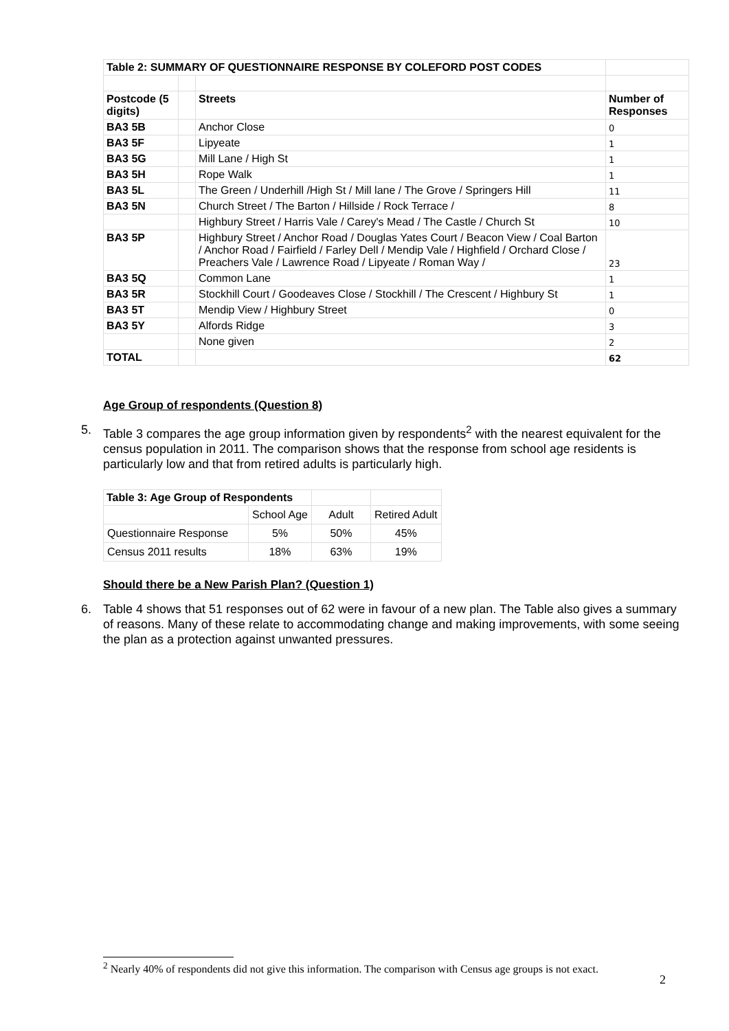| Table 2: SUMMARY OF QUESTIONNAIRE RESPONSE BY COLEFORD POST CODES | | | |
| Postcode (5 digits) | | Streets | Number of Responses |
| BA3 5B | | Anchor Close | 0 |
| BA3 5F | | Lipyeate | 1 |
| BA3 5G | | Mill Lane / High St | 1 |
| BA3 5H | | Rope Walk | 1 |
| BA3 5L | | The Green / Underhill /High St / Mill lane / The Grove / Springers Hill | 11 |
| BA3 5N | | Church Street / The Barton / Hillside / Rock Terrace / | 8 |
| | | Highbury Street / Harris Vale / Carey's Mead / The Castle / Church St | 10 |
| BA3 5P | | Highbury Street / Anchor Road / Douglas Yates Court / Beacon View / Coal Barton / Anchor Road / Fairfield / Farley Dell / Mendip Vale / Highfield / Orchard Close / Preachers Vale / Lawrence Road / Lipyeate / Roman Way / | 23 |
| BA3 5Q | | Common Lane | 1 |
| BA3 5R | | Stockhill Court / Goodeaves Close / Stockhill / The Crescent / Highbury St | 1 |
| BA3 5T | | Mendip View / Highbury Street | 0 |
| BA3 5Y | | Alfords Ridge | 3 |
| | | None given | 2 |
| TOTAL | | | 62 |
Age Group of respondents (Question 8)
5. Table 3 compares the age group information given by respondents<sup>2</sup> with the nearest equivalent for the census population in 2011. The comparison shows that the response from school age residents is particularly low and that from retired adults is particularly high.
| Table 3: Age Group of Respondents | | | |
| | School Age | Adult | Retired Adult |
| Questionnaire Response | 5% | 50% | 45% |
| Census 2011 results | 18% | 63% | 19% |
Should there be a New Parish Plan? (Question 1)
6. Table 4 shows that 51 responses out of 62 were in favour of a new plan. The Table also gives a summary of reasons. Many of these relate to accommodating change and making improvements, with some seeing the plan as a protection against unwanted pressures.
<sup>2</sup> Nearly 40% of respondents did not give this information. The comparison with Census age groups is not exact.
2